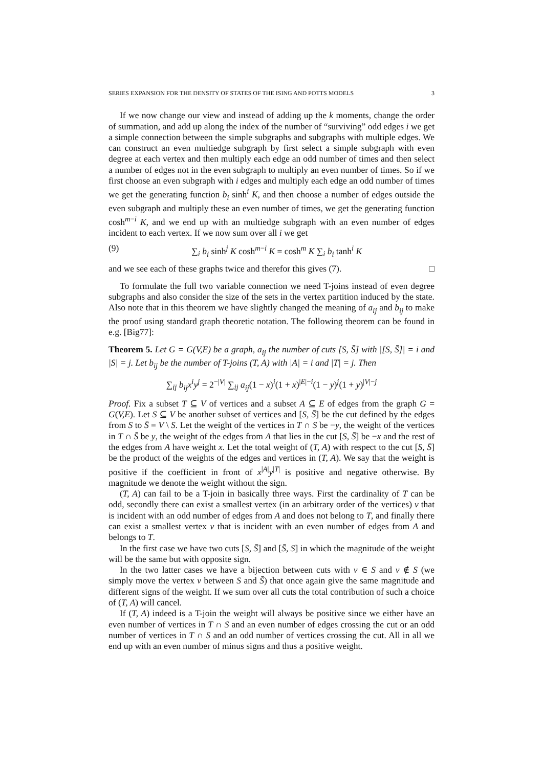SERIES EXPANSION FOR THE DENSITY OF STATES OF THE ISING AND POTTS MODELS 3
If we now change our view and instead of adding up the k moments, change the order of summation, and add up along the index of the number of “surviving” odd edges i we get a simple connection between the simple subgraphs and subgraphs with multiple edges. We can construct an even multiedge subgraph by first select a simple subgraph with even degree at each vertex and then multiply each edge an odd number of times and then select a number of edges not in the even subgraph to multiply an even number of times. So if we first choose an even subgraph with i edges and multiply each edge an odd number of times we get the generating function b<sub>i</sub> sinh<sup>i</sup> K, and then choose a number of edges outside the even subgraph and multiply these an even number of times, we get the generating function cosh<sup>m−i</sup> K, and we end up with an multiedge subgraph with an even number of edges incident to each vertex. If we now sum over all i we get
(9) ∑<sub>i</sub> b<sub>i</sub> sinh<sup>j</sup> K cosh<sup>m−i</sup> K = cosh<sup>m</sup> K ∑<sub>i</sub> b<sub>i</sub> tanh<sup>i</sup> K
and we see each of these graphs twice and therefor this gives (7). □
To formulate the full two variable connection we need T-joins instead of even degree subgraphs and also consider the size of the sets in the vertex partition induced by the state. Also note that in this theorem we have slightly changed the meaning of a<sub>ij</sub> and b<sub>ij</sub> to make the proof using standard graph theoretic notation. The following theorem can be found in e.g. [Big77]:
Theorem 5. Let G = G(V,E) be a graph, a<sub>ij</sub> the number of cuts [S, S̄] with |[S, S̄]| = i and |S| = j. Let b<sub>ij</sub> be the number of T-joins (T, A) with |A| = i and |T| = j. Then
∑<sub>ij</sub> b<sub>ij</sub>x<sup>i</sup>y<sup>j</sup> = 2<sup>−|V|</sup> ∑<sub>ij</sub> a<sub>ij</sub>(1 − x)<sup>i</sup>(1 + x)<sup>|E|−i</sup>(1 − y)<sup>j</sup>(1 + y)<sup>|V|−j</sup>
Proof. Fix a subset T ⊆ V of vertices and a subset A ⊆ E of edges from the graph G = G(V,E). Let S ⊆ V be another subset of vertices and [S, S̄] be the cut defined by the edges from S to S̄ = V \ S. Let the weight of the vertices in T ∩ S be −y, the weight of the vertices in T ∩ S̄ be y, the weight of the edges from A that lies in the cut [S, S̄] be −x and the rest of the edges from A have weight x. Let the total weight of (T, A) with respect to the cut [S, S̄] be the product of the weights of the edges and vertices in (T, A). We say that the weight is positive if the coefficient in front of x<sup>|A|</sup>y<sup>|T|</sup> is positive and negative otherwise. By magnitude we denote the weight without the sign.
(T, A) can fail to be a T-join in basically three ways. First the cardinality of T can be odd, secondly there can exist a smallest vertex (in an arbitrary order of the vertices) v that is incident with an odd number of edges from A and does not belong to T, and finally there can exist a smallest vertex v that is incident with an even number of edges from A and belongs to T.
In the first case we have two cuts [S, S̄] and [S̄, S] in which the magnitude of the weight will be the same but with opposite sign.
In the two latter cases we have a bijection between cuts with v ∈ S and v ∉ S (we simply move the vertex v between S and S̄) that once again give the same magnitude and different signs of the weight. If we sum over all cuts the total contribution of such a choice of (T, A) will cancel.
If (T, A) indeed is a T-join the weight will always be positive since we either have an even number of vertices in T ∩ S and an even number of edges crossing the cut or an odd number of vertices in T ∩ S and an odd number of vertices crossing the cut. All in all we end up with an even number of minus signs and thus a positive weight.